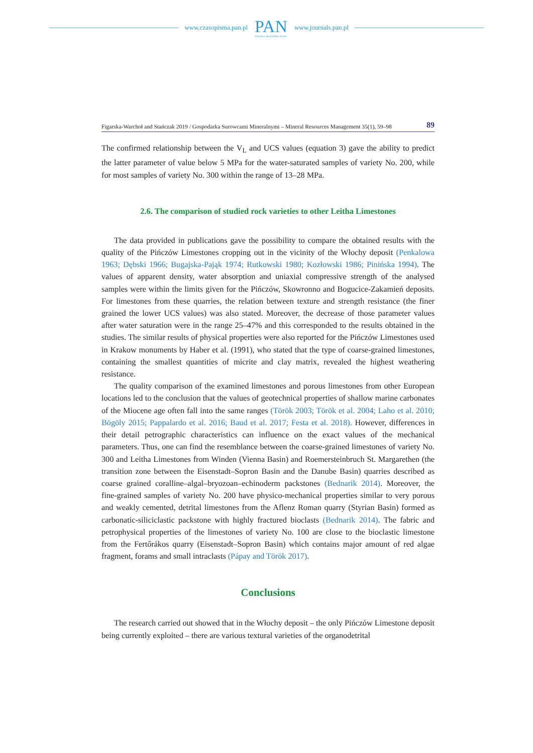www.czasopisma.pan.pl
PAN
POLSKA AKADEMIA NAUK
www.journals.pan.pl
Figarska-Warchoł and Stańczak 2019 / Gospodarka Surowcami Mineralnymi – Mineral Resources Management 35(1), 59–98 89
The confirmed relationship between the V<sub>L</sub> and UCS values (equation 3) gave the ability to predict the latter parameter of value below 5 MPa for the water-saturated samples of variety No. 200, while for most samples of variety No. 300 within the range of 13–28 MPa.
2.6. The comparison of studied rock varieties to other Leitha Limestones
The data provided in publications gave the possibility to compare the obtained results with the quality of the Pińczów Limestones cropping out in the vicinity of the Włochy deposit (Penkalowa 1963; Dębski 1966; Bugajska-Pająk 1974; Rutkowski 1980; Kozłowski 1986; Pinińska 1994). The values of apparent density, water absorption and uniaxial compressive strength of the analysed samples were within the limits given for the Pińczów, Skowronno and Bogucice-Zakamień deposits. For limestones from these quarries, the relation between texture and strength resistance (the finer grained the lower UCS values) was also stated. Moreover, the decrease of those parameter values after water saturation were in the range 25–47% and this corresponded to the results obtained in the studies. The similar results of physical properties were also reported for the Pińczów Limestones used in Krakow monuments by Haber et al. (1991), who stated that the type of coarse-grained limestones, containing the smallest quantities of micrite and clay matrix, revealed the highest weathering resistance.
The quality comparison of the examined limestones and porous limestones from other European locations led to the conclusion that the values of geotechnical properties of shallow marine carbonates of the Miocene age often fall into the same ranges (Török 2003; Török et al. 2004; Laho et al. 2010; Bögöly 2015; Pappalardo et al. 2016; Baud et al. 2017; Festa et al. 2018). However, differences in their detail petrographic characteristics can influence on the exact values of the mechanical parameters. Thus, one can find the resemblance between the coarse-grained limestones of variety No. 300 and Leitha Limestones from Winden (Vienna Basin) and Roemersteinbruch St. Margarethen (the transition zone between the Eisenstadt–Sopron Basin and the Danube Basin) quarries described as coarse grained coralline–algal–bryozoan–echinoderm packstones (Bednarik 2014). Moreover, the fine-grained samples of variety No. 200 have physico-mechanical properties similar to very porous and weakly cemented, detrital limestones from the Aflenz Roman quarry (Styrian Basin) formed as carbonatic-siliciclastic packstone with highly fractured bioclasts (Bednarik 2014). The fabric and petrophysical properties of the limestones of variety No. 100 are close to the bioclastic limestone from the Fertőrákos quarry (Eisenstadt–Sopron Basin) which contains major amount of red algae fragment, forams and small intraclasts (Pápay and Török 2017).
Conclusions
The research carried out showed that in the Włochy deposit – the only Pińczów Limestone deposit being currently exploited – there are various textural varieties of the organodetrital